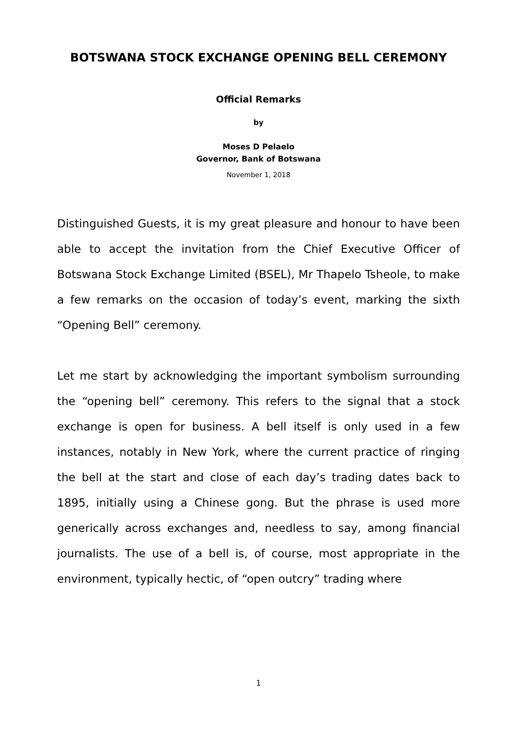BOTSWANA STOCK EXCHANGE OPENING BELL CEREMONY
Official Remarks
by
Moses D Pelaelo
Governor, Bank of Botswana
November 1, 2018
Distinguished Guests, it is my great pleasure and honour to have been able to accept the invitation from the Chief Executive Officer of Botswana Stock Exchange Limited (BSEL), Mr Thapelo Tsheole, to make a few remarks on the occasion of today’s event, marking the sixth “Opening Bell” ceremony.
Let me start by acknowledging the important symbolism surrounding the “opening bell” ceremony. This refers to the signal that a stock exchange is open for business. A bell itself is only used in a few instances, notably in New York, where the current practice of ringing the bell at the start and close of each day’s trading dates back to 1895, initially using a Chinese gong. But the phrase is used more generically across exchanges and, needless to say, among financial journalists. The use of a bell is, of course, most appropriate in the environment, typically hectic, of “open outcry” trading where
1